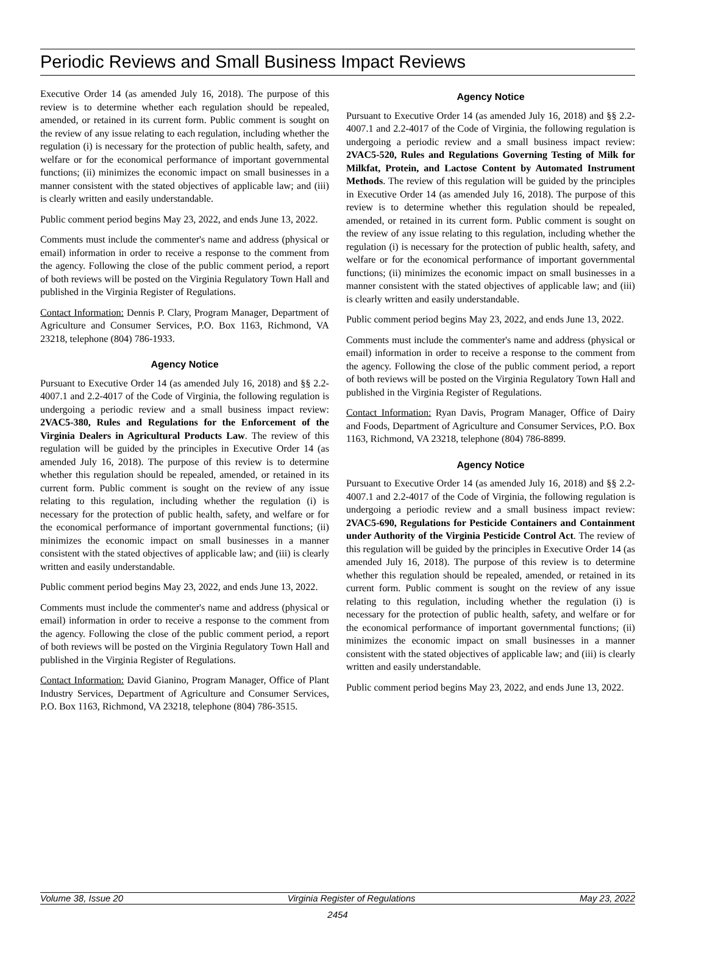Periodic Reviews and Small Business Impact Reviews
Executive Order 14 (as amended July 16, 2018). The purpose of this review is to determine whether each regulation should be repealed, amended, or retained in its current form. Public comment is sought on the review of any issue relating to each regulation, including whether the regulation (i) is necessary for the protection of public health, safety, and welfare or for the economical performance of important governmental functions; (ii) minimizes the economic impact on small businesses in a manner consistent with the stated objectives of applicable law; and (iii) is clearly written and easily understandable.
Public comment period begins May 23, 2022, and ends June 13, 2022.
Comments must include the commenter's name and address (physical or email) information in order to receive a response to the comment from the agency. Following the close of the public comment period, a report of both reviews will be posted on the Virginia Regulatory Town Hall and published in the Virginia Register of Regulations.
Contact Information: Dennis P. Clary, Program Manager, Department of Agriculture and Consumer Services, P.O. Box 1163, Richmond, VA 23218, telephone (804) 786-1933.
Agency Notice
Pursuant to Executive Order 14 (as amended July 16, 2018) and §§ 2.2-4007.1 and 2.2-4017 of the Code of Virginia, the following regulation is undergoing a periodic review and a small business impact review: 2VAC5-380, Rules and Regulations for the Enforcement of the Virginia Dealers in Agricultural Products Law. The review of this regulation will be guided by the principles in Executive Order 14 (as amended July 16, 2018). The purpose of this review is to determine whether this regulation should be repealed, amended, or retained in its current form. Public comment is sought on the review of any issue relating to this regulation, including whether the regulation (i) is necessary for the protection of public health, safety, and welfare or for the economical performance of important governmental functions; (ii) minimizes the economic impact on small businesses in a manner consistent with the stated objectives of applicable law; and (iii) is clearly written and easily understandable.
Public comment period begins May 23, 2022, and ends June 13, 2022.
Comments must include the commenter's name and address (physical or email) information in order to receive a response to the comment from the agency. Following the close of the public comment period, a report of both reviews will be posted on the Virginia Regulatory Town Hall and published in the Virginia Register of Regulations.
Contact Information: David Gianino, Program Manager, Office of Plant Industry Services, Department of Agriculture and Consumer Services, P.O. Box 1163, Richmond, VA 23218, telephone (804) 786-3515.
Agency Notice
Pursuant to Executive Order 14 (as amended July 16, 2018) and §§ 2.2-4007.1 and 2.2-4017 of the Code of Virginia, the following regulation is undergoing a periodic review and a small business impact review: 2VAC5-520, Rules and Regulations Governing Testing of Milk for Milkfat, Protein, and Lactose Content by Automated Instrument Methods. The review of this regulation will be guided by the principles in Executive Order 14 (as amended July 16, 2018). The purpose of this review is to determine whether this regulation should be repealed, amended, or retained in its current form. Public comment is sought on the review of any issue relating to this regulation, including whether the regulation (i) is necessary for the protection of public health, safety, and welfare or for the economical performance of important governmental functions; (ii) minimizes the economic impact on small businesses in a manner consistent with the stated objectives of applicable law; and (iii) is clearly written and easily understandable.
Public comment period begins May 23, 2022, and ends June 13, 2022.
Comments must include the commenter's name and address (physical or email) information in order to receive a response to the comment from the agency. Following the close of the public comment period, a report of both reviews will be posted on the Virginia Regulatory Town Hall and published in the Virginia Register of Regulations.
Contact Information: Ryan Davis, Program Manager, Office of Dairy and Foods, Department of Agriculture and Consumer Services, P.O. Box 1163, Richmond, VA 23218, telephone (804) 786-8899.
Agency Notice
Pursuant to Executive Order 14 (as amended July 16, 2018) and §§ 2.2-4007.1 and 2.2-4017 of the Code of Virginia, the following regulation is undergoing a periodic review and a small business impact review: 2VAC5-690, Regulations for Pesticide Containers and Containment under Authority of the Virginia Pesticide Control Act. The review of this regulation will be guided by the principles in Executive Order 14 (as amended July 16, 2018). The purpose of this review is to determine whether this regulation should be repealed, amended, or retained in its current form. Public comment is sought on the review of any issue relating to this regulation, including whether the regulation (i) is necessary for the protection of public health, safety, and welfare or for the economical performance of important governmental functions; (ii) minimizes the economic impact on small businesses in a manner consistent with the stated objectives of applicable law; and (iii) is clearly written and easily understandable.
Public comment period begins May 23, 2022, and ends June 13, 2022.
Volume 38, Issue 20 Virginia Register of Regulations May 23, 2022
2454